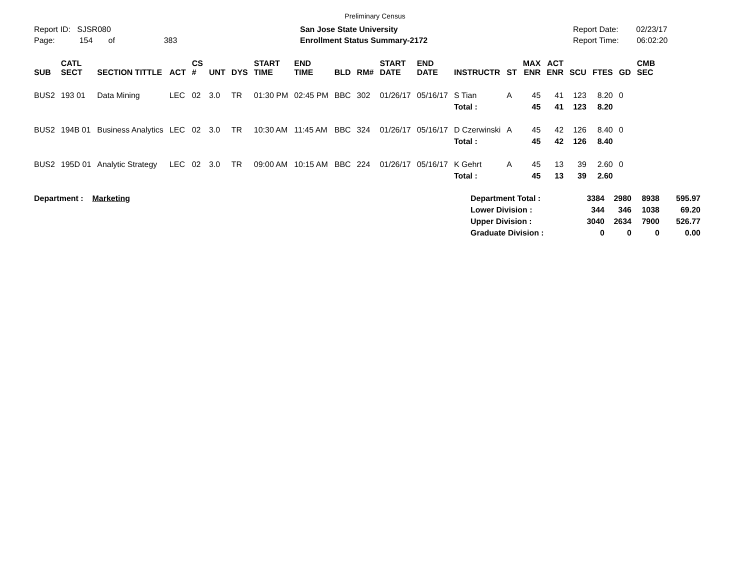Preliminary Census
Report ID: SJSR080
Page: 154 of 383
San Jose State University
Enrollment Status Summary-2172
Report Date: 02/23/17
Report Time: 06:02:20
| SUB | CATL SECT | SECTION TITTLE | ACT | CS # | UNT | DYS | START TIME | END TIME | BLD | RM# | START DATE | END DATE | INSTRUCTR | ST | MAX ENR | ACT ENR | SCU | FTES | GD | CMB SEC |
| --- | --- | --- | --- | --- | --- | --- | --- | --- | --- | --- | --- | --- | --- | --- | --- | --- | --- | --- | --- | --- |
| BUS2 | 193 01 | Data Mining | LEC | 02 | 3.0 | TR | 01:30 PM | 02:45 PM | BBC | 302 | 01/26/17 | 05/16/17 | S Tian | A | 45 | 41 | 123 | 8.20 | 0 | |
| | | | | | | | | | | | | | Total : | | 45 | 41 | 123 | 8.20 | | |
| BUS2 | 194B 01 | Business Analytics | LEC | 02 | 3.0 | TR | 10:30 AM | 11:45 AM | BBC | 324 | 01/26/17 | 05/16/17 | D Czerwinski | A | 45 | 42 | 126 | 8.40 | 0 | |
| | | | | | | | | | | | | | Total : | | 45 | 42 | 126 | 8.40 | | |
| BUS2 | 195D 01 | Analytic Strategy | LEC | 02 | 3.0 | TR | 09:00 AM | 10:15 AM | BBC | 224 | 01/26/17 | 05/16/17 | K Gehrt | A | 45 | 13 | 39 | 2.60 | 0 | |
| | | | | | | | | | | | | | Total : | | 45 | 13 | 39 | 2.60 | | |
Department : Marketing
| Department Total : | 3384 | 2980 | 8938 | 595.97 |
| Lower Division : | 344 | 346 | 1038 | 69.20 |
| Upper Division : | 3040 | 2634 | 7900 | 526.77 |
| Graduate Division : | 0 | 0 | 0 | 0.00 |